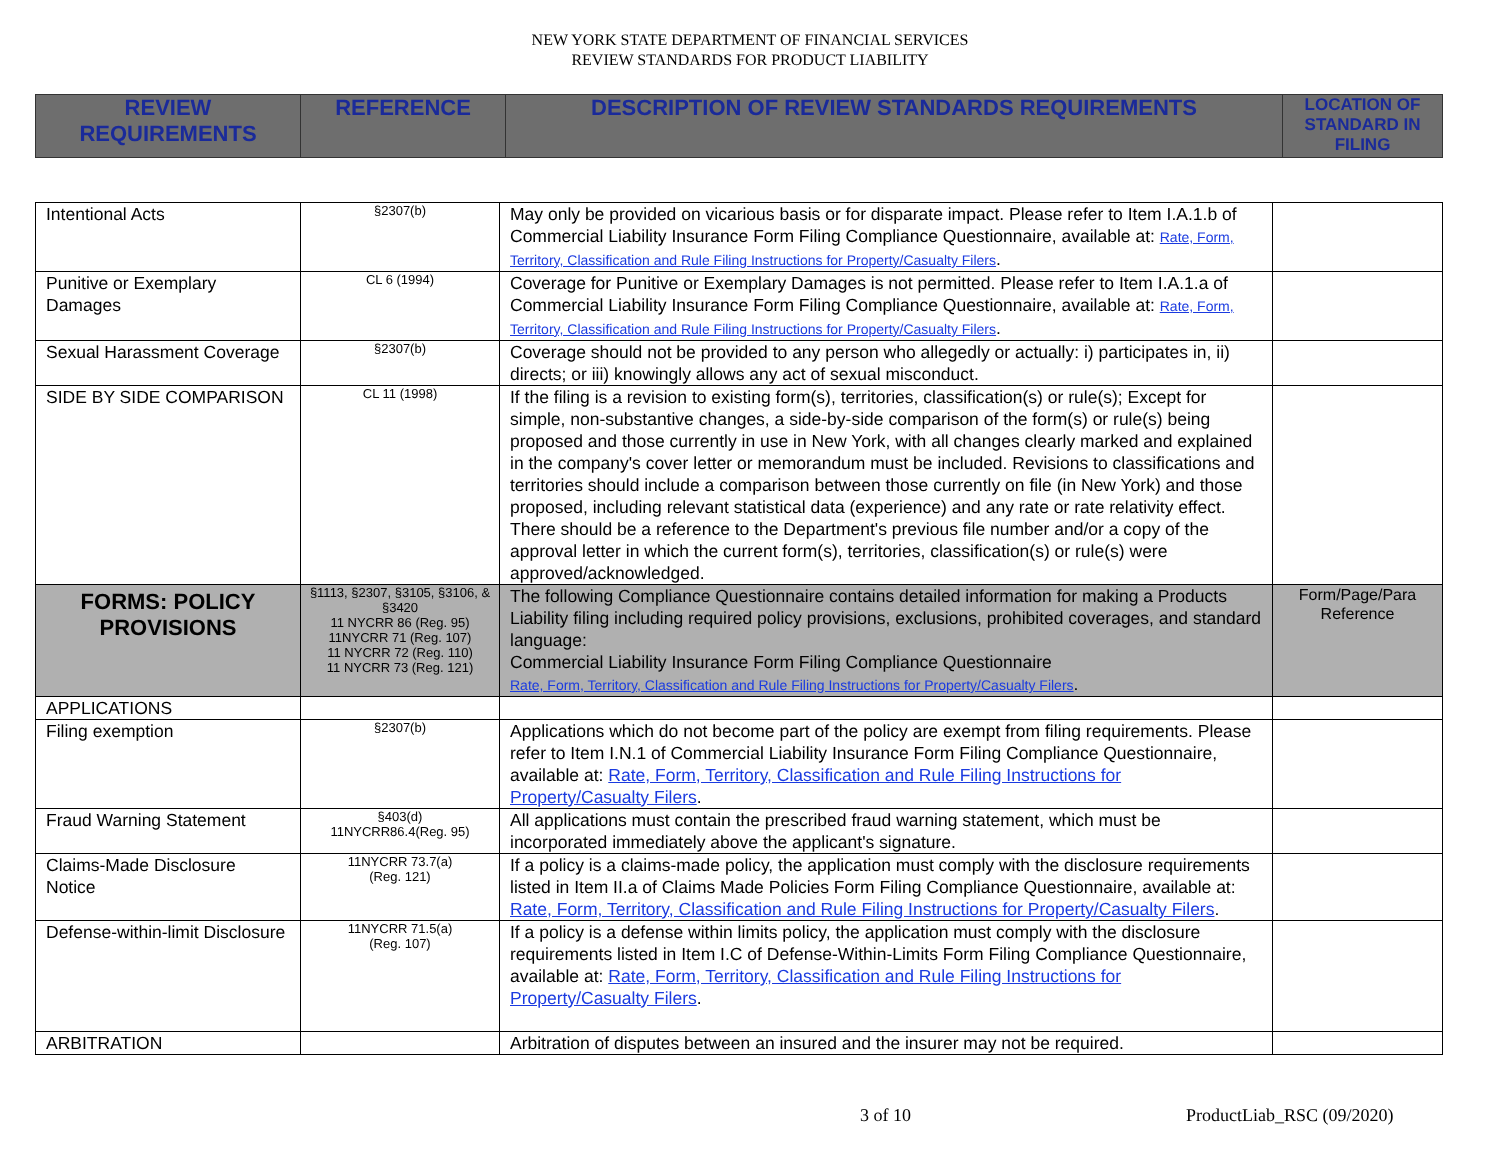NEW YORK STATE DEPARTMENT OF FINANCIAL SERVICES
REVIEW STANDARDS FOR PRODUCT LIABILITY
| REVIEW REQUIREMENTS | REFERENCE | DESCRIPTION OF REVIEW STANDARDS REQUIREMENTS | LOCATION OF STANDARD IN FILING |
| --- | --- | --- | --- |
| Intentional Acts | §2307(b) | May only be provided on vicarious basis or for disparate impact. Please refer to Item I.A.1.b of Commercial Liability Insurance Form Filing Compliance Questionnaire, available at: Rate, Form, Territory, Classification and Rule Filing Instructions for Property/Casualty Filers . | |
| Punitive or Exemplary Damages | CL 6 (1994) | Coverage for Punitive or Exemplary Damages is not permitted. Please refer to Item I.A.1.a of Commercial Liability Insurance Form Filing Compliance Questionnaire, available at: Rate, Form, Territory, Classification and Rule Filing Instructions for Property/Casualty Filers . | |
| Sexual Harassment Coverage | §2307(b) | Coverage should not be provided to any person who allegedly or actually: i) participates in, ii) directs; or iii) knowingly allows any act of sexual misconduct. | |
| SIDE BY SIDE COMPARISON | CL 11 (1998) | If the filing is a revision to existing form(s), territories, classification(s) or rule(s); Except for simple, non-substantive changes, a side-by-side comparison of the form(s) or rule(s) being proposed and those currently in use in New York, with all changes clearly marked and explained in the company's cover letter or memorandum must be included. Revisions to classifications and territories should include a comparison between those currently on file (in New York) and those proposed, including relevant statistical data (experience) and any rate or rate relativity effect. There should be a reference to the Department's previous file number and/or a copy of the approval letter in which the current form(s), territories, classification(s) or rule(s) were approved/acknowledged. | |
| FORMS: POLICY PROVISIONS | §1113, §2307, §3105, §3106, & §3420 11 NYCRR 86 (Reg. 95) 11NYCRR 71 (Reg. 107) 11 NYCRR 72 (Reg. 110) 11 NYCRR 73 (Reg. 121) | The following Compliance Questionnaire contains detailed information for making a Products Liability filing including required policy provisions, exclusions, prohibited coverages, and standard language: Commercial Liability Insurance Form Filing Compliance Questionnaire Rate, Form, Territory, Classification and Rule Filing Instructions for Property/Casualty Filers . | Form/Page/Para Reference |
| APPLICATIONS | | | |
| Filing exemption | §2307(b) | Applications which do not become part of the policy are exempt from filing requirements. Please refer to Item I.N.1 of Commercial Liability Insurance Form Filing Compliance Questionnaire, available at: Rate, Form, Territory, Classification and Rule Filing Instructions for Property/Casualty Filers . | |
| Fraud Warning Statement | §403(d) 11NYCRR86.4(Reg. 95) | All applications must contain the prescribed fraud warning statement, which must be incorporated immediately above the applicant's signature. | |
| Claims-Made Disclosure Notice | 11NYCRR 73.7(a) (Reg. 121) | If a policy is a claims-made policy, the application must comply with the disclosure requirements listed in Item II.a of Claims Made Policies Form Filing Compliance Questionnaire, available at: Rate, Form, Territory, Classification and Rule Filing Instructions for Property/Casualty Filers . | |
| Defense-within-limit Disclosure | 11NYCRR 71.5(a) (Reg. 107) | If a policy is a defense within limits policy, the application must comply with the disclosure requirements listed in Item I.C of Defense-Within-Limits Form Filing Compliance Questionnaire, available at: Rate, Form, Territory, Classification and Rule Filing Instructions for Property/Casualty Filers . | |
| ARBITRATION | | Arbitration of disputes between an insured and the insurer may not be required. | |
3 of 10 ProductLiab_RSC (09/2020)